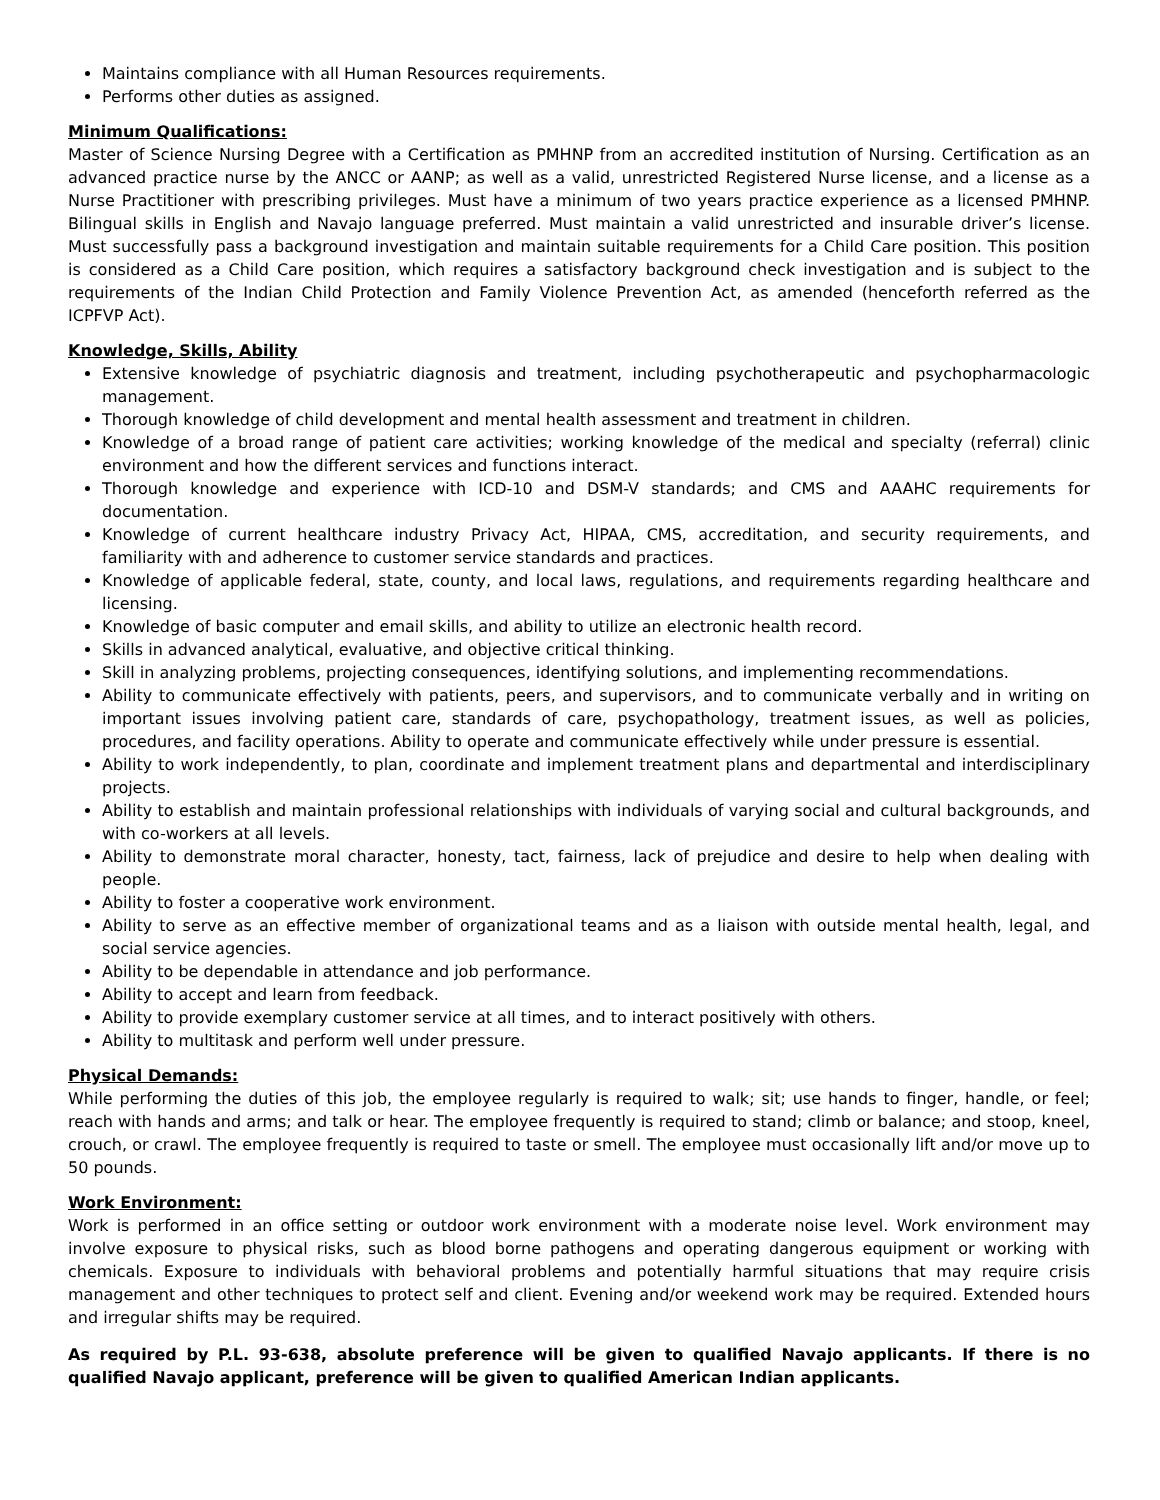Maintains compliance with all Human Resources requirements.
Performs other duties as assigned.
Minimum Qualifications:
Master of Science Nursing Degree with a Certification as PMHNP from an accredited institution of Nursing. Certification as an advanced practice nurse by the ANCC or AANP; as well as a valid, unrestricted Registered Nurse license, and a license as a Nurse Practitioner with prescribing privileges. Must have a minimum of two years practice experience as a licensed PMHNP. Bilingual skills in English and Navajo language preferred. Must maintain a valid unrestricted and insurable driver’s license. Must successfully pass a background investigation and maintain suitable requirements for a Child Care position. This position is considered as a Child Care position, which requires a satisfactory background check investigation and is subject to the requirements of the Indian Child Protection and Family Violence Prevention Act, as amended (henceforth referred as the ICPFVP Act).
Knowledge, Skills, Ability
Extensive knowledge of psychiatric diagnosis and treatment, including psychotherapeutic and psychopharmacologic management.
Thorough knowledge of child development and mental health assessment and treatment in children.
Knowledge of a broad range of patient care activities; working knowledge of the medical and specialty (referral) clinic environment and how the different services and functions interact.
Thorough knowledge and experience with ICD-10 and DSM-V standards; and CMS and AAAHC requirements for documentation.
Knowledge of current healthcare industry Privacy Act, HIPAA, CMS, accreditation, and security requirements, and familiarity with and adherence to customer service standards and practices.
Knowledge of applicable federal, state, county, and local laws, regulations, and requirements regarding healthcare and licensing.
Knowledge of basic computer and email skills, and ability to utilize an electronic health record.
Skills in advanced analytical, evaluative, and objective critical thinking.
Skill in analyzing problems, projecting consequences, identifying solutions, and implementing recommendations.
Ability to communicate effectively with patients, peers, and supervisors, and to communicate verbally and in writing on important issues involving patient care, standards of care, psychopathology, treatment issues, as well as policies, procedures, and facility operations. Ability to operate and communicate effectively while under pressure is essential.
Ability to work independently, to plan, coordinate and implement treatment plans and departmental and interdisciplinary projects.
Ability to establish and maintain professional relationships with individuals of varying social and cultural backgrounds, and with co-workers at all levels.
Ability to demonstrate moral character, honesty, tact, fairness, lack of prejudice and desire to help when dealing with people.
Ability to foster a cooperative work environment.
Ability to serve as an effective member of organizational teams and as a liaison with outside mental health, legal, and social service agencies.
Ability to be dependable in attendance and job performance.
Ability to accept and learn from feedback.
Ability to provide exemplary customer service at all times, and to interact positively with others.
Ability to multitask and perform well under pressure.
Physical Demands:
While performing the duties of this job, the employee regularly is required to walk; sit; use hands to finger, handle, or feel; reach with hands and arms; and talk or hear. The employee frequently is required to stand; climb or balance; and stoop, kneel, crouch, or crawl. The employee frequently is required to taste or smell. The employee must occasionally lift and/or move up to 50 pounds.
Work Environment:
Work is performed in an office setting or outdoor work environment with a moderate noise level. Work environment may involve exposure to physical risks, such as blood borne pathogens and operating dangerous equipment or working with chemicals. Exposure to individuals with behavioral problems and potentially harmful situations that may require crisis management and other techniques to protect self and client. Evening and/or weekend work may be required. Extended hours and irregular shifts may be required.
As required by P.L. 93-638, absolute preference will be given to qualified Navajo applicants. If there is no qualified Navajo applicant, preference will be given to qualified American Indian applicants.